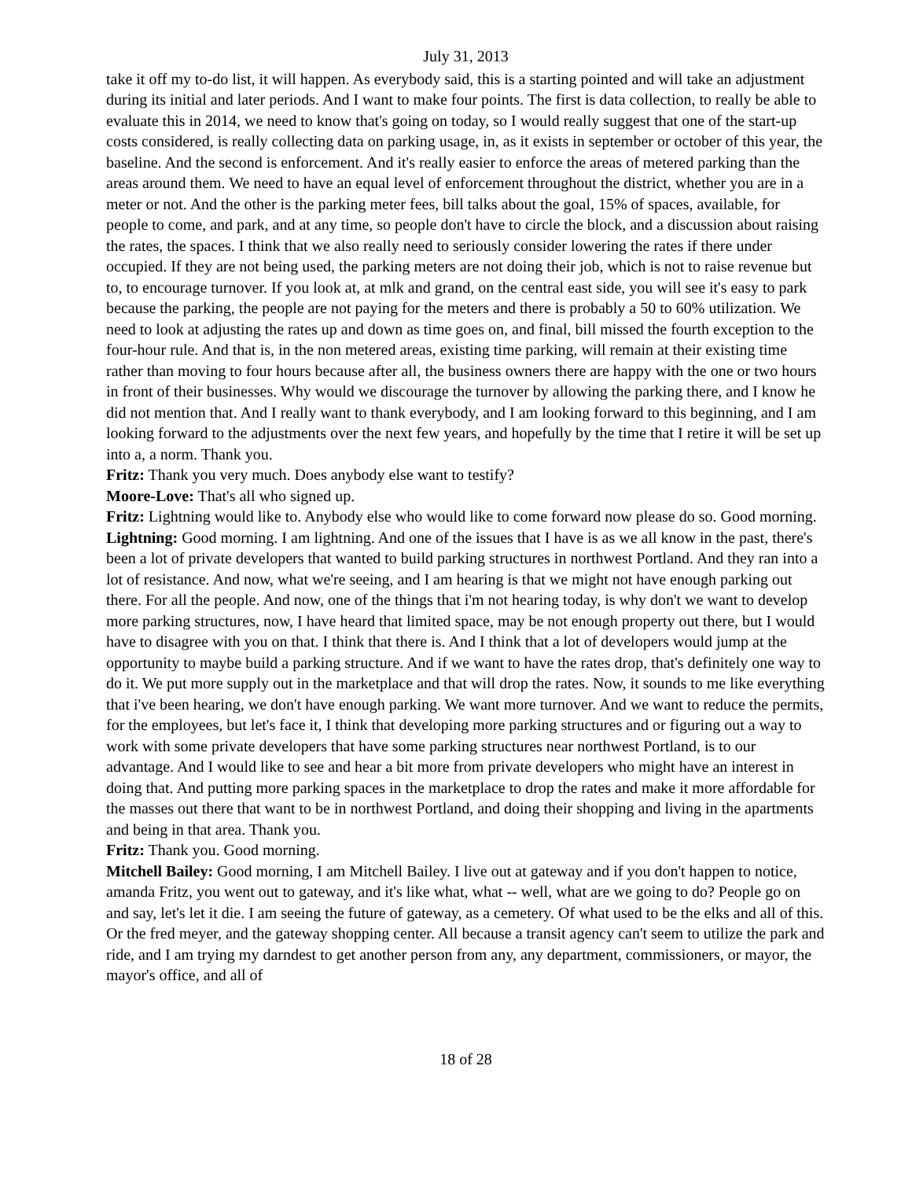July 31, 2013
take it off my to-do list, it will happen. As everybody said, this is a starting pointed and will take an adjustment during its initial and later periods. And I want to make four points. The first is data collection, to really be able to evaluate this in 2014, we need to know that's going on today, so I would really suggest that one of the start-up costs considered, is really collecting data on parking usage, in, as it exists in september or october of this year, the baseline. And the second is enforcement. And it's really easier to enforce the areas of metered parking than the areas around them. We need to have an equal level of enforcement throughout the district, whether you are in a meter or not. And the other is the parking meter fees, bill talks about the goal, 15% of spaces, available, for people to come, and park, and at any time, so people don't have to circle the block, and a discussion about raising the rates, the spaces. I think that we also really need to seriously consider lowering the rates if there under occupied. If they are not being used, the parking meters are not doing their job, which is not to raise revenue but to, to encourage turnover. If you look at, at mlk and grand, on the central east side, you will see it's easy to park because the parking, the people are not paying for the meters and there is probably a 50 to 60% utilization. We need to look at adjusting the rates up and down as time goes on, and final, bill missed the fourth exception to the four-hour rule. And that is, in the non metered areas, existing time parking, will remain at their existing time rather than moving to four hours because after all, the business owners there are happy with the one or two hours in front of their businesses. Why would we discourage the turnover by allowing the parking there, and I know he did not mention that. And I really want to thank everybody, and I am looking forward to this beginning, and I am looking forward to the adjustments over the next few years, and hopefully by the time that I retire it will be set up into a, a norm. Thank you.
Fritz: Thank you very much. Does anybody else want to testify?
Moore-Love: That's all who signed up.
Fritz: Lightning would like to. Anybody else who would like to come forward now please do so. Good morning.
Lightning: Good morning. I am lightning. And one of the issues that I have is as we all know in the past, there's been a lot of private developers that wanted to build parking structures in northwest Portland. And they ran into a lot of resistance. And now, what we're seeing, and I am hearing is that we might not have enough parking out there. For all the people. And now, one of the things that i'm not hearing today, is why don't we want to develop more parking structures, now, I have heard that limited space, may be not enough property out there, but I would have to disagree with you on that. I think that there is. And I think that a lot of developers would jump at the opportunity to maybe build a parking structure. And if we want to have the rates drop, that's definitely one way to do it. We put more supply out in the marketplace and that will drop the rates. Now, it sounds to me like everything that i've been hearing, we don't have enough parking. We want more turnover. And we want to reduce the permits, for the employees, but let's face it, I think that developing more parking structures and or figuring out a way to work with some private developers that have some parking structures near northwest Portland, is to our advantage. And I would like to see and hear a bit more from private developers who might have an interest in doing that. And putting more parking spaces in the marketplace to drop the rates and make it more affordable for the masses out there that want to be in northwest Portland, and doing their shopping and living in the apartments and being in that area. Thank you.
Fritz: Thank you. Good morning.
Mitchell Bailey: Good morning, I am Mitchell Bailey. I live out at gateway and if you don't happen to notice, amanda Fritz, you went out to gateway, and it's like what, what -- well, what are we going to do? People go on and say, let's let it die. I am seeing the future of gateway, as a cemetery. Of what used to be the elks and all of this. Or the fred meyer, and the gateway shopping center. All because a transit agency can't seem to utilize the park and ride, and I am trying my darndest to get another person from any, any department, commissioners, or mayor, the mayor's office, and all of
18 of 28